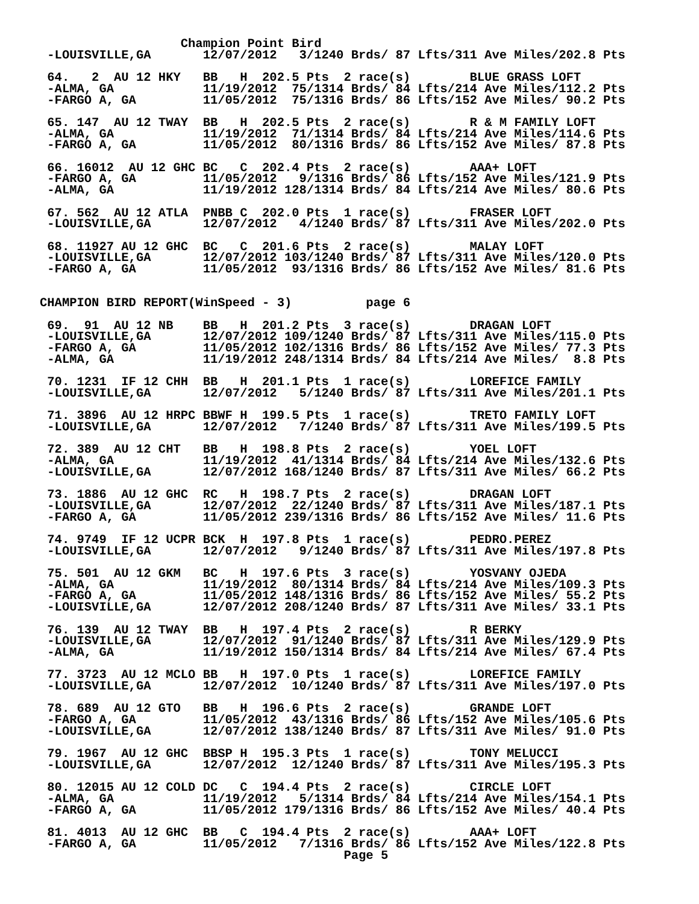Champion Point Bird
 -LOUISVILLE,GA       12/07/2012   3/1240 Brds/ 87 Lfts/311 Ave Miles/202.8 Pts

 64.   2  AU 12 HKY   BB   H  202.5 Pts  2 race(s)        BLUE GRASS LOFT
 -ALMA, GA            11/19/2012  75/1314 Brds/ 84 Lfts/214 Ave Miles/112.2 Pts
 -FARGO A, GA         11/05/2012  75/1316 Brds/ 86 Lfts/152 Ave Miles/ 90.2 Pts

 65. 147  AU 12 TWAY  BB   H  202.5 Pts  2 race(s)        R & M FAMILY LOFT
 -ALMA, GA            11/19/2012  71/1314 Brds/ 84 Lfts/214 Ave Miles/114.6 Pts
 -FARGO A, GA         11/05/2012  80/1316 Brds/ 86 Lfts/152 Ave Miles/ 87.8 Pts

 66. 16012  AU 12 GHC BC   C  202.4 Pts  2 race(s)        AAA+ LOFT
 -FARGO A, GA         11/05/2012   9/1316 Brds/ 86 Lfts/152 Ave Miles/121.9 Pts
 -ALMA, GA            11/19/2012 128/1314 Brds/ 84 Lfts/214 Ave Miles/ 80.6 Pts

 67. 562  AU 12 ATLA  PNBB C  202.0 Pts  1 race(s)        FRASER LOFT
 -LOUISVILLE,GA       12/07/2012   4/1240 Brds/ 87 Lfts/311 Ave Miles/202.0 Pts

 68. 11927 AU 12 GHC  BC   C  201.6 Pts  2 race(s)        MALAY LOFT
 -LOUISVILLE,GA       12/07/2012 103/1240 Brds/ 87 Lfts/311 Ave Miles/120.0 Pts
 -FARGO A, GA         11/05/2012  93/1316 Brds/ 86 Lfts/152 Ave Miles/ 81.6 Pts


CHAMPION BIRD REPORT(WinSpeed - 3)          page 6

 69.  91  AU 12 NB    BB   H  201.2 Pts  3 race(s)        DRAGAN LOFT
 -LOUISVILLE,GA       12/07/2012 109/1240 Brds/ 87 Lfts/311 Ave Miles/115.0 Pts
 -FARGO A, GA         11/05/2012 102/1316 Brds/ 86 Lfts/152 Ave Miles/ 77.3 Pts
 -ALMA, GA            11/19/2012 248/1314 Brds/ 84 Lfts/214 Ave Miles/  8.8 Pts

 70. 1231  IF 12 CHH  BB   H  201.1 Pts  1 race(s)        LOREFICE FAMILY
 -LOUISVILLE,GA       12/07/2012   5/1240 Brds/ 87 Lfts/311 Ave Miles/201.1 Pts

 71. 3896  AU 12 HRPC BBWF H  199.5 Pts  1 race(s)        TRETO FAMILY LOFT
 -LOUISVILLE,GA       12/07/2012   7/1240 Brds/ 87 Lfts/311 Ave Miles/199.5 Pts

 72. 389  AU 12 CHT   BB   H  198.8 Pts  2 race(s)        YOEL LOFT
 -ALMA, GA            11/19/2012  41/1314 Brds/ 84 Lfts/214 Ave Miles/132.6 Pts
 -LOUISVILLE,GA       12/07/2012 168/1240 Brds/ 87 Lfts/311 Ave Miles/ 66.2 Pts

 73. 1886  AU 12 GHC  RC   H  198.7 Pts  2 race(s)        DRAGAN LOFT
 -LOUISVILLE,GA       12/07/2012  22/1240 Brds/ 87 Lfts/311 Ave Miles/187.1 Pts
 -FARGO A, GA         11/05/2012 239/1316 Brds/ 86 Lfts/152 Ave Miles/ 11.6 Pts

 74. 9749  IF 12 UCPR BCK  H  197.8 Pts  1 race(s)        PEDRO.PEREZ
 -LOUISVILLE,GA       12/07/2012   9/1240 Brds/ 87 Lfts/311 Ave Miles/197.8 Pts

 75. 501  AU 12 GKM   BC   H  197.6 Pts  3 race(s)        YOSVANY OJEDA
 -ALMA, GA            11/19/2012  80/1314 Brds/ 84 Lfts/214 Ave Miles/109.3 Pts
 -FARGO A, GA         11/05/2012 148/1316 Brds/ 86 Lfts/152 Ave Miles/ 55.2 Pts
 -LOUISVILLE,GA       12/07/2012 208/1240 Brds/ 87 Lfts/311 Ave Miles/ 33.1 Pts

 76. 139  AU 12 TWAY  BB   H  197.4 Pts  2 race(s)        R BERKY
 -LOUISVILLE,GA       12/07/2012  91/1240 Brds/ 87 Lfts/311 Ave Miles/129.9 Pts
 -ALMA, GA            11/19/2012 150/1314 Brds/ 84 Lfts/214 Ave Miles/ 67.4 Pts

 77. 3723  AU 12 MCLO BB   H  197.0 Pts  1 race(s)        LOREFICE FAMILY
 -LOUISVILLE,GA       12/07/2012  10/1240 Brds/ 87 Lfts/311 Ave Miles/197.0 Pts

 78. 689  AU 12 GTO   BB   H  196.6 Pts  2 race(s)        GRANDE LOFT
 -FARGO A, GA         11/05/2012  43/1316 Brds/ 86 Lfts/152 Ave Miles/105.6 Pts
 -LOUISVILLE,GA       12/07/2012 138/1240 Brds/ 87 Lfts/311 Ave Miles/ 91.0 Pts

 79. 1967  AU 12 GHC  BBSP H  195.3 Pts  1 race(s)        TONY MELUCCI
 -LOUISVILLE,GA       12/07/2012  12/1240 Brds/ 87 Lfts/311 Ave Miles/195.3 Pts

 80. 12015 AU 12 COLD DC   C  194.4 Pts  2 race(s)        CIRCLE LOFT
 -ALMA, GA            11/19/2012   5/1314 Brds/ 84 Lfts/214 Ave Miles/154.1 Pts
 -FARGO A, GA         11/05/2012 179/1316 Brds/ 86 Lfts/152 Ave Miles/ 40.4 Pts

 81. 4013  AU 12 GHC  BB   C  194.4 Pts  2 race(s)        AAA+ LOFT
 -FARGO A, GA         11/05/2012   7/1316 Brds/ 86 Lfts/152 Ave Miles/122.8 Pts
                                         Page 5